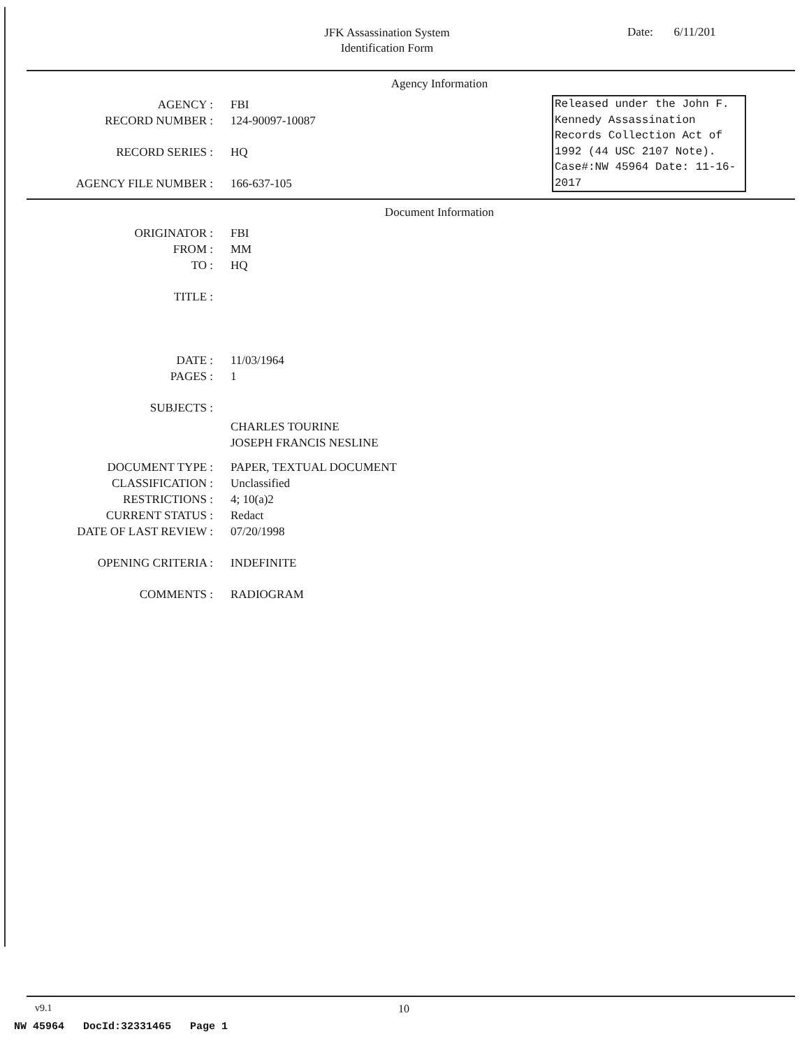JFK Assassination System
Identification Form
Date: 6/11/201
Agency Information
Released under the John F. Kennedy Assassination Records Collection Act of 1992 (44 USC 2107 Note). Case#:NW 45964 Date: 11-16-2017
AGENCY : FBI
RECORD NUMBER : 124-90097-10087
RECORD SERIES : HQ
AGENCY FILE NUMBER : 166-637-105
Document Information
ORIGINATOR : FBI
FROM : MM
TO : HQ
TITLE :
DATE : 11/03/1964
PAGES : 1
SUBJECTS :
CHARLES TOURINE
JOSEPH FRANCIS NESLINE
DOCUMENT TYPE : PAPER, TEXTUAL DOCUMENT
CLASSIFICATION : Unclassified
RESTRICTIONS : 4; 10(a)2
CURRENT STATUS : Redact
DATE OF LAST REVIEW : 07/20/1998
OPENING CRITERIA : INDEFINITE
COMMENTS : RADIOGRAM
v9.1 10
NW 45964 DocId:32331465 Page 1